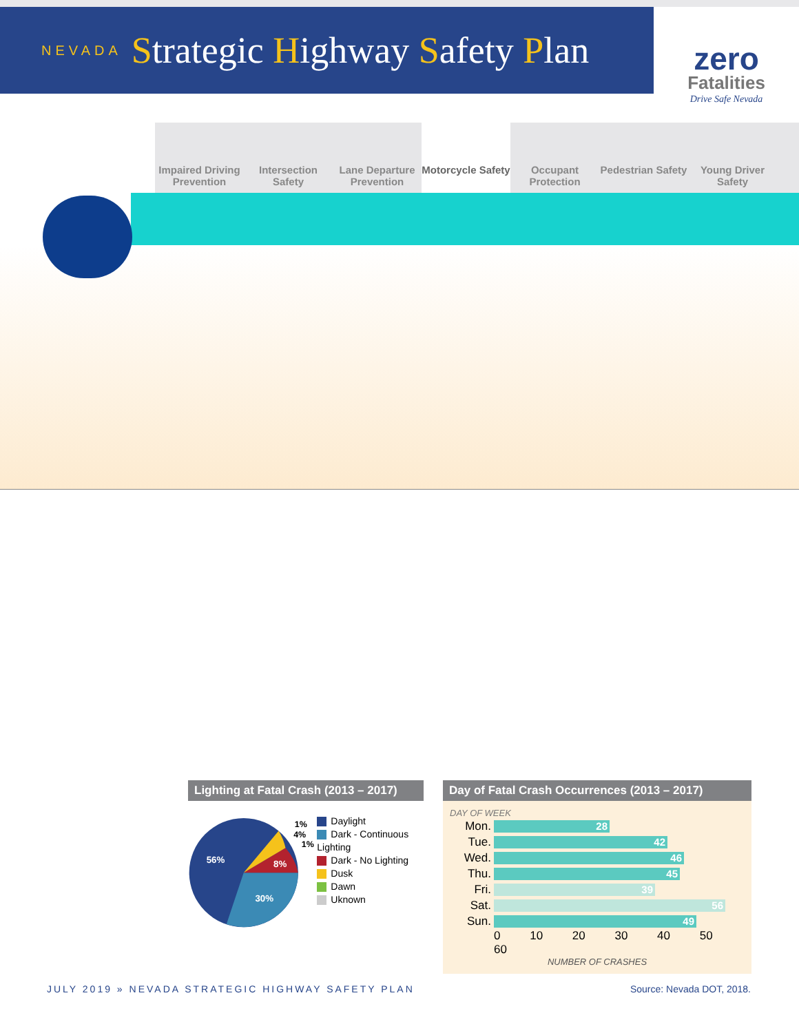NEVADA Strategic Highway Safety Plan
zero
Fatalities
Drive Safe Nevada
Impaired Driving Prevention
Intersection Safety
Lane Departure Prevention
Motorcycle Safety
Occupant Protection
Pedestrian Safety
Young Driver Safety
Lighting at Fatal Crash (2013 – 2017)
56%
30%
8%
1%
4%
1%
Daylight
Dark - Continuous Lighting
Dark - No Lighting
Dusk
Dawn
Uknown
Day of Fatal Crash Occurrences (2013 – 2017)
DAY OF WEEK
Mon.
28
Tue.
42
Wed.
46
Thu.
45
Fri.
39
Sat.
56
Sun.
49
0 10 20 30 40 50 60
NUMBER OF CRASHES
JULY 2019 » NEVADA STRATEGIC HIGHWAY SAFETY PLAN Source: Nevada DOT, 2018.